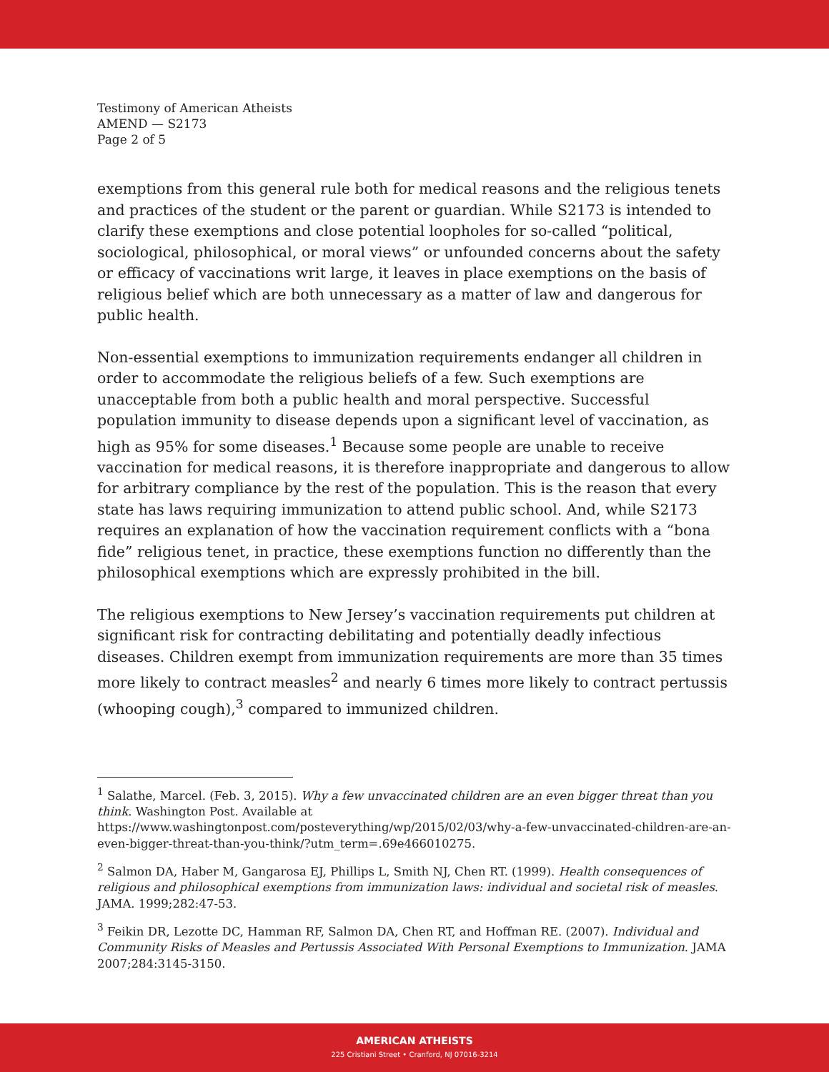Testimony of American Atheists
AMEND — S2173
Page 2 of 5
exemptions from this general rule both for medical reasons and the religious tenets and practices of the student or the parent or guardian. While S2173 is intended to clarify these exemptions and close potential loopholes for so-called “political, sociological, philosophical, or moral views” or unfounded concerns about the safety or efficacy of vaccinations writ large, it leaves in place exemptions on the basis of religious belief which are both unnecessary as a matter of law and dangerous for public health.
Non-essential exemptions to immunization requirements endanger all children in order to accommodate the religious beliefs of a few. Such exemptions are unacceptable from both a public health and moral perspective. Successful population immunity to disease depends upon a significant level of vaccination, as high as 95% for some diseases.<sup>1</sup> Because some people are unable to receive vaccination for medical reasons, it is therefore inappropriate and dangerous to allow for arbitrary compliance by the rest of the population. This is the reason that every state has laws requiring immunization to attend public school. And, while S2173 requires an explanation of how the vaccination requirement conflicts with a “bona fide” religious tenet, in practice, these exemptions function no differently than the philosophical exemptions which are expressly prohibited in the bill.
The religious exemptions to New Jersey’s vaccination requirements put children at significant risk for contracting debilitating and potentially deadly infectious diseases. Children exempt from immunization requirements are more than 35 times more likely to contract measles<sup>2</sup> and nearly 6 times more likely to contract pertussis (whooping cough),<sup>3</sup> compared to immunized children.
<sup>1</sup> Salathe, Marcel. (Feb. 3, 2015). Why a few unvaccinated children are an even bigger threat than you think. Washington Post. Available at https://www.washingtonpost.com/posteverything/wp/2015/02/03/why-a-few-unvaccinated-children-are-an-even-bigger-threat-than-you-think/?utm_term=.69e466010275.
<sup>2</sup> Salmon DA, Haber M, Gangarosa EJ, Phillips L, Smith NJ, Chen RT. (1999). Health consequences of religious and philosophical exemptions from immunization laws: individual and societal risk of measles. JAMA. 1999;282:47-53.
<sup>3</sup> Feikin DR, Lezotte DC, Hamman RF, Salmon DA, Chen RT, and Hoffman RE. (2007). Individual and Community Risks of Measles and Pertussis Associated With Personal Exemptions to Immunization. JAMA 2007;284:3145-3150.
AMERICAN ATHEISTS
225 Cristiani Street • Cranford, NJ 07016-3214